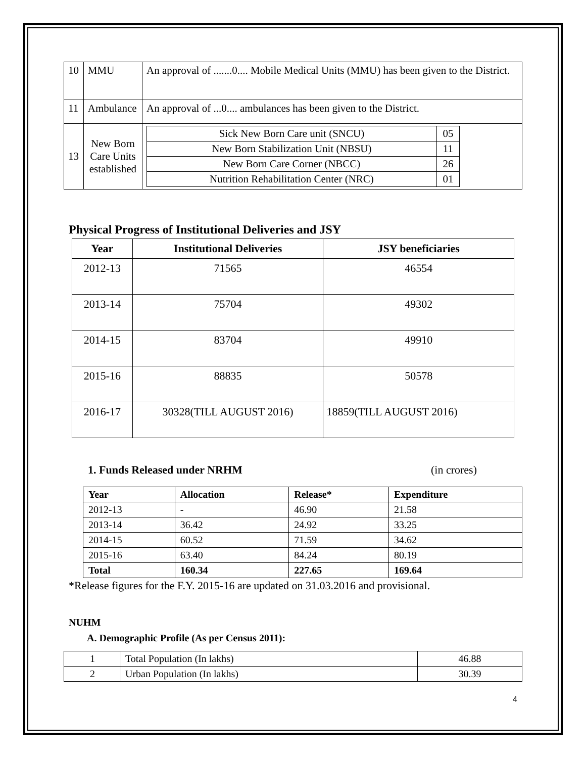| 10 | MMU | An approval of .......0.... Mobile Medical Units (MMU) has been given to the District. |
| 11 | Ambulance | An approval of ...0.... ambulances has been given to the District. |
| 13 | New Born Care Units established | / Sick New Born Care unit (SNCU) / 05 / / New Born Stabilization Unit (NBSU) / 11 / / New Born Care Corner (NBCC) / 26 / / Nutrition Rehabilitation Center (NRC) / 01 / |
Physical Progress of Institutional Deliveries and JSY
| Year | Institutional Deliveries | JSY beneficiaries |
| --- | --- | --- |
| 2012-13 | 71565 | 46554 |
| 2013-14 | 75704 | 49302 |
| 2014-15 | 83704 | 49910 |
| 2015-16 | 88835 | 50578 |
| 2016-17 | 30328(TILL AUGUST 2016) | 18859(TILL AUGUST 2016) |
1. Funds Released under NRHM (in crores)
| Year | Allocation | Release* | Expenditure |
| --- | --- | --- | --- |
| 2012-13 | - | 46.90 | 21.58 |
| 2013-14 | 36.42 | 24.92 | 33.25 |
| 2014-15 | 60.52 | 71.59 | 34.62 |
| 2015-16 | 63.40 | 84.24 | 80.19 |
| Total | 160.34 | 227.65 | 169.64 |
*Release figures for the F.Y. 2015-16 are updated on 31.03.2016 and provisional.
NUHM
A. Demographic Profile (As per Census 2011):
| 1 | Total Population (In lakhs) | 46.88 |
| 2 | Urban Population (In lakhs) | 30.39 |
4